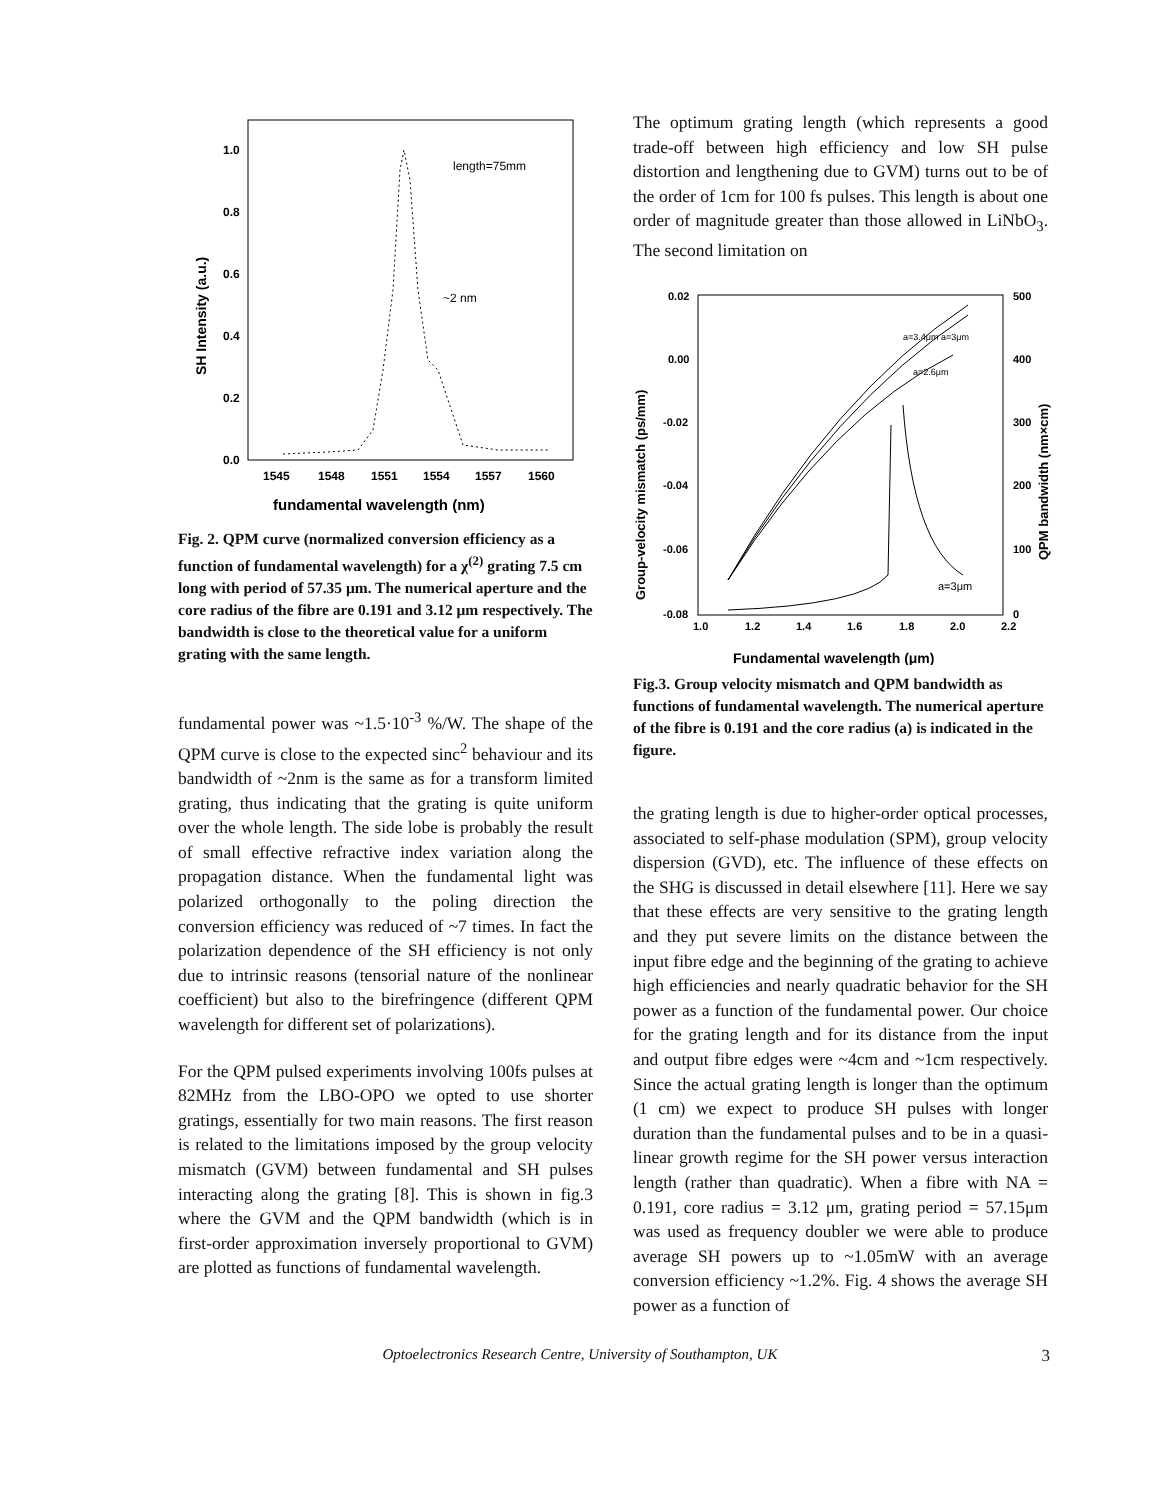1.0
0.8
0.6
0.4
0.2
0.0
1545
1548
1551
1554
1557
1560
length=75mm
~2 nm
SH Intensity (a.u.)
fundamental wavelength (nm)
Fig. 2. QPM curve (normalized conversion efficiency as a function of fundamental wavelength) for a χ<sup>(2)</sup> grating 7.5 cm long with period of 57.35 μm. The numerical aperture and the core radius of the fibre are 0.191 and 3.12 μm respectively. The bandwidth is close to the theoretical value for a uniform grating with the same length.
fundamental power was ~1.5·10<sup>-3</sup> %/W. The shape of the QPM curve is close to the expected sinc<sup>2</sup> behaviour and its bandwidth of ~2nm is the same as for a transform limited grating, thus indicating that the grating is quite uniform over the whole length. The side lobe is probably the result of small effective refractive index variation along the propagation distance. When the fundamental light was polarized orthogonally to the poling direction the conversion efficiency was reduced of ~7 times. In fact the polarization dependence of the SH efficiency is not only due to intrinsic reasons (tensorial nature of the nonlinear coefficient) but also to the birefringence (different QPM wavelength for different set of polarizations).
For the QPM pulsed experiments involving 100fs pulses at 82MHz from the LBO-OPO we opted to use shorter gratings, essentially for two main reasons. The first reason is related to the limitations imposed by the group velocity mismatch (GVM) between fundamental and SH pulses interacting along the grating [8]. This is shown in fig.3 where the GVM and the QPM bandwidth (which is in first-order approximation inversely proportional to GVM) are plotted as functions of fundamental wavelength.
The optimum grating length (which represents a good trade-off between high efficiency and low SH pulse distortion and lengthening due to GVM) turns out to be of the order of 1cm for 100 fs pulses. This length is about one order of magnitude greater than those allowed in LiNbO<sub>3</sub>. The second limitation on
0.02
0.00
-0.02
-0.04
-0.06
-0.08
500
400
300
200
100
0
1.0
1.2
1.4
1.6
1.8
2.0
2.2
Group-velocity mismatch (ps/mm)
QPM bandwidth (nm×cm)
Fundamental wavelength (μm)
a=3μm
a=3.4μm a=3μm
a=2.6μm
Fig.3. Group velocity mismatch and QPM bandwidth as functions of fundamental wavelength. The numerical aperture of the fibre is 0.191 and the core radius (a) is indicated in the figure.
the grating length is due to higher-order optical processes, associated to self-phase modulation (SPM), group velocity dispersion (GVD), etc. The influence of these effects on the SHG is discussed in detail elsewhere [11]. Here we say that these effects are very sensitive to the grating length and they put severe limits on the distance between the input fibre edge and the beginning of the grating to achieve high efficiencies and nearly quadratic behavior for the SH power as a function of the fundamental power. Our choice for the grating length and for its distance from the input and output fibre edges were ~4cm and ~1cm respectively. Since the actual grating length is longer than the optimum (1 cm) we expect to produce SH pulses with longer duration than the fundamental pulses and to be in a quasi-linear growth regime for the SH power versus interaction length (rather than quadratic). When a fibre with NA = 0.191, core radius = 3.12 μm, grating period = 57.15μm was used as frequency doubler we were able to produce average SH powers up to ~1.05mW with an average conversion efficiency ~1.2%. Fig. 4 shows the average SH power as a function of
Optoelectronics Research Centre, University of Southampton, UK 3